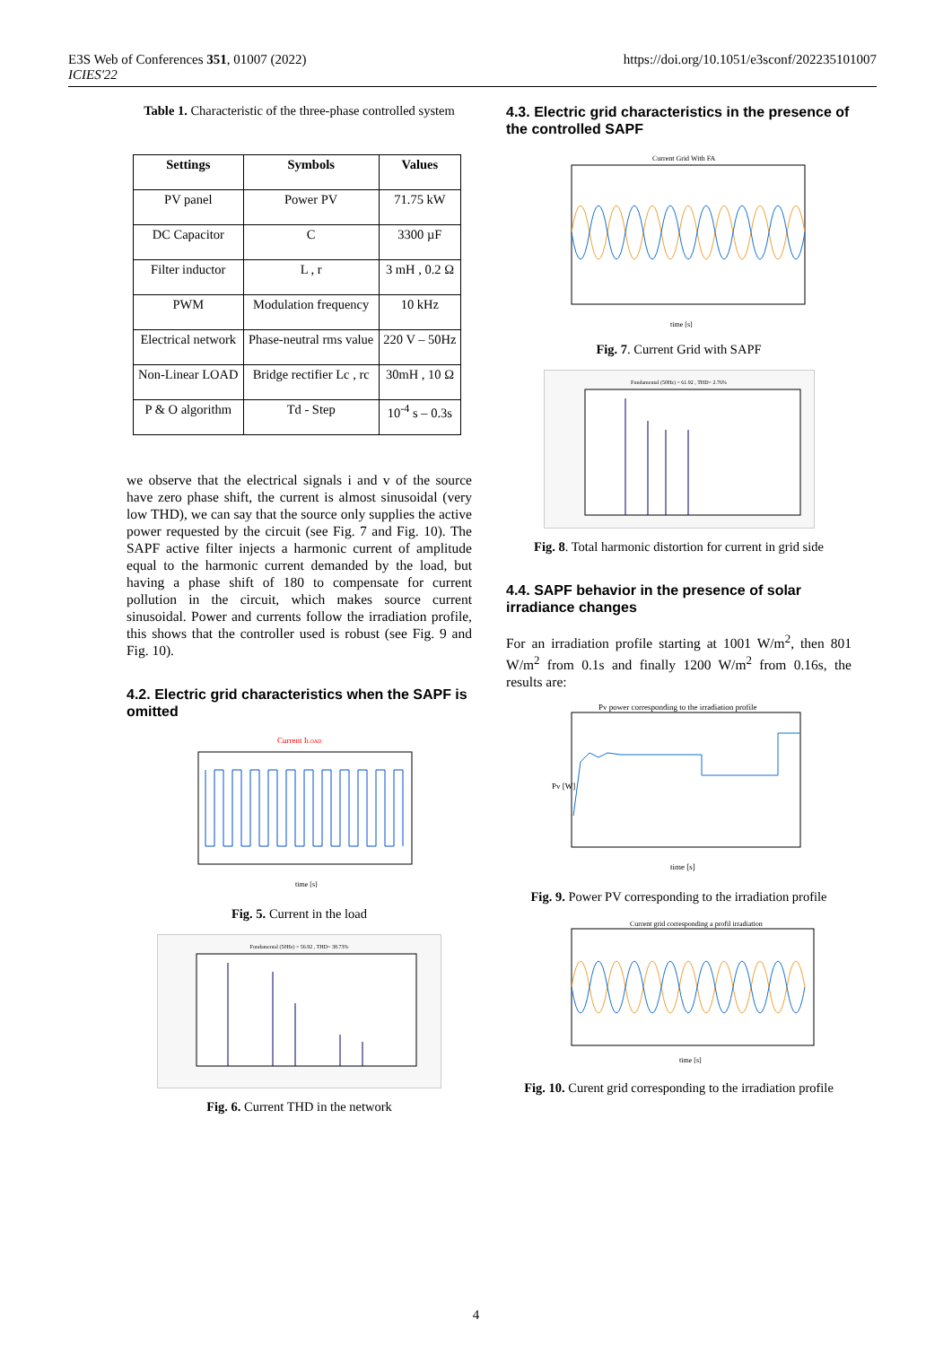E3S Web of Conferences 351, 01007 (2022)
ICIES'22
https://doi.org/10.1051/e3sconf/202235101007
Table 1. Characteristic of the three-phase controlled system
| Settings | Symbols | Values |
| --- | --- | --- |
| PV panel | Power PV | 71.75 kW |
| DC Capacitor | C | 3300 µF |
| Filter inductor | L , r | 3 mH , 0.2 Ω |
| PWM | Modulation frequency | 10 kHz |
| Electrical network | Phase-neutral rms value | 220 V – 50Hz |
| Non-Linear LOAD | Bridge rectifier Lc , rc | 30mH , 10 Ω |
| P & O algorithm | Td - Step | 10<sup>-4</sup> s – 0.3s |
we observe that the electrical signals i and v of the source have zero phase shift, the current is almost sinusoidal (very low THD), we can say that the source only supplies the active power requested by the circuit (see Fig. 7 and Fig. 10). The SAPF active filter injects a harmonic current of amplitude equal to the harmonic current demanded by the load, but having a phase shift of 180 to compensate for current pollution in the circuit, which makes source current sinusoidal. Power and currents follow the irradiation profile, this shows that the controller used is robust (see Fig. 9 and Fig. 10).
4.2. Electric grid characteristics when the SAPF is omitted
Current ILOAD
time [s]
Fig. 5. Current in the load
Fundamental (50Hz) = 56.92 , THD= 38.73%
Fig. 6. Current THD in the network
4.3. Electric grid characteristics in the presence of the controlled SAPF
Current Grid With FA
time [s]
Fig. 7. Current Grid with SAPF
Fundamental (50Hz) = 61.92 , THD= 2.76%
Fig. 8. Total harmonic distortion for current in grid side
4.4. SAPF behavior in the presence of solar irradiance changes
For an irradiation profile starting at 1001 W/m<sup>2</sup>, then 801 W/m<sup>2</sup> from 0.1s and finally 1200 W/m<sup>2</sup> from 0.16s, the results are:
Pv power corresponding to the irradiation profile
time [s]
Pv [W]
Fig. 9. Power PV corresponding to the irradiation profile
Current grid corresponding a profil irradiation
time [s]
Fig. 10. Curent grid corresponding to the irradiation profile
4